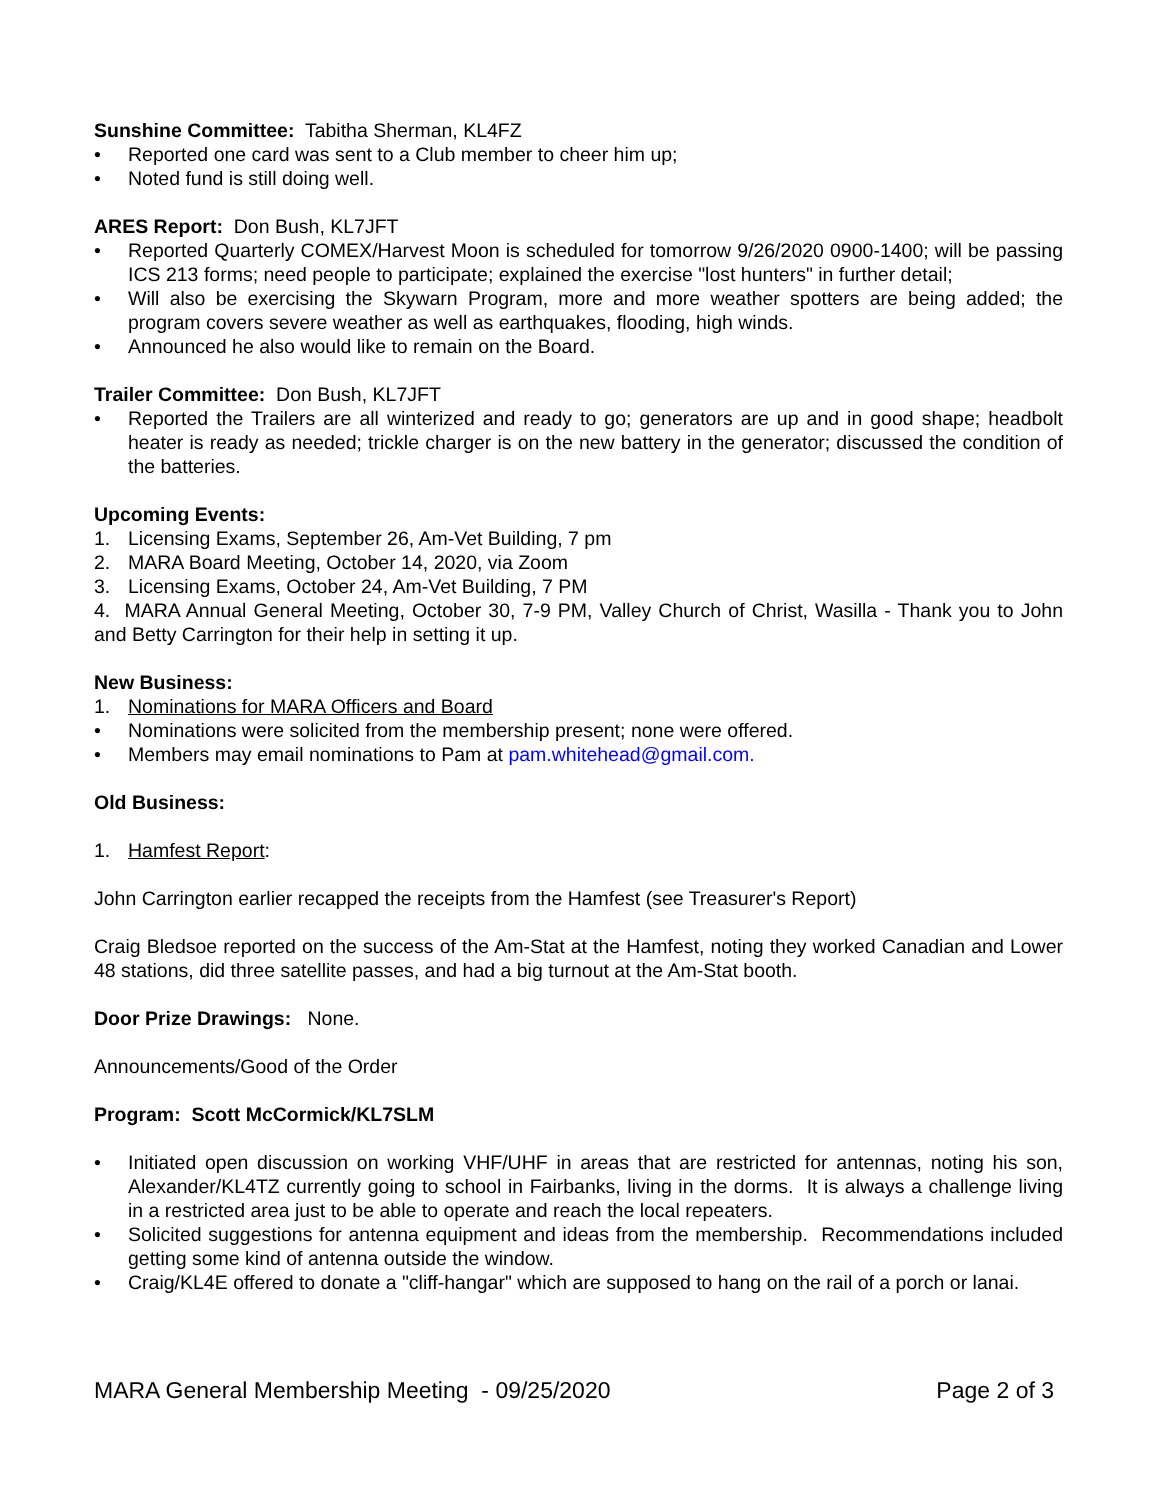Sunshine Committee: Tabitha Sherman, KL4FZ
• Reported one card was sent to a Club member to cheer him up;
• Noted fund is still doing well.
ARES Report: Don Bush, KL7JFT
• Reported Quarterly COMEX/Harvest Moon is scheduled for tomorrow 9/26/2020 0900-1400; will be passing ICS 213 forms; need people to participate; explained the exercise "lost hunters" in further detail;
• Will also be exercising the Skywarn Program, more and more weather spotters are being added; the program covers severe weather as well as earthquakes, flooding, high winds.
• Announced he also would like to remain on the Board.
Trailer Committee: Don Bush, KL7JFT
• Reported the Trailers are all winterized and ready to go; generators are up and in good shape; headbolt heater is ready as needed; trickle charger is on the new battery in the generator; discussed the condition of the batteries.
Upcoming Events:
1. Licensing Exams, September 26, Am-Vet Building, 7 pm
2. MARA Board Meeting, October 14, 2020, via Zoom
3. Licensing Exams, October 24, Am-Vet Building, 7 PM
4. MARA Annual General Meeting, October 30, 7-9 PM, Valley Church of Christ, Wasilla - Thank you to John and Betty Carrington for their help in setting it up.
New Business:
1. Nominations for MARA Officers and Board
• Nominations were solicited from the membership present; none were offered.
• Members may email nominations to Pam at pam.whitehead@gmail.com.
Old Business:
1. Hamfest Report:
John Carrington earlier recapped the receipts from the Hamfest (see Treasurer's Report)
Craig Bledsoe reported on the success of the Am-Stat at the Hamfest, noting they worked Canadian and Lower 48 stations, did three satellite passes, and had a big turnout at the Am-Stat booth.
Door Prize Drawings: None.
Announcements/Good of the Order
Program: Scott McCormick/KL7SLM
• Initiated open discussion on working VHF/UHF in areas that are restricted for antennas, noting his son, Alexander/KL4TZ currently going to school in Fairbanks, living in the dorms. It is always a challenge living in a restricted area just to be able to operate and reach the local repeaters.
• Solicited suggestions for antenna equipment and ideas from the membership. Recommendations included getting some kind of antenna outside the window.
• Craig/KL4E offered to donate a "cliff-hangar" which are supposed to hang on the rail of a porch or lanai.
MARA General Membership Meeting - 09/25/2020 Page 2 of 3